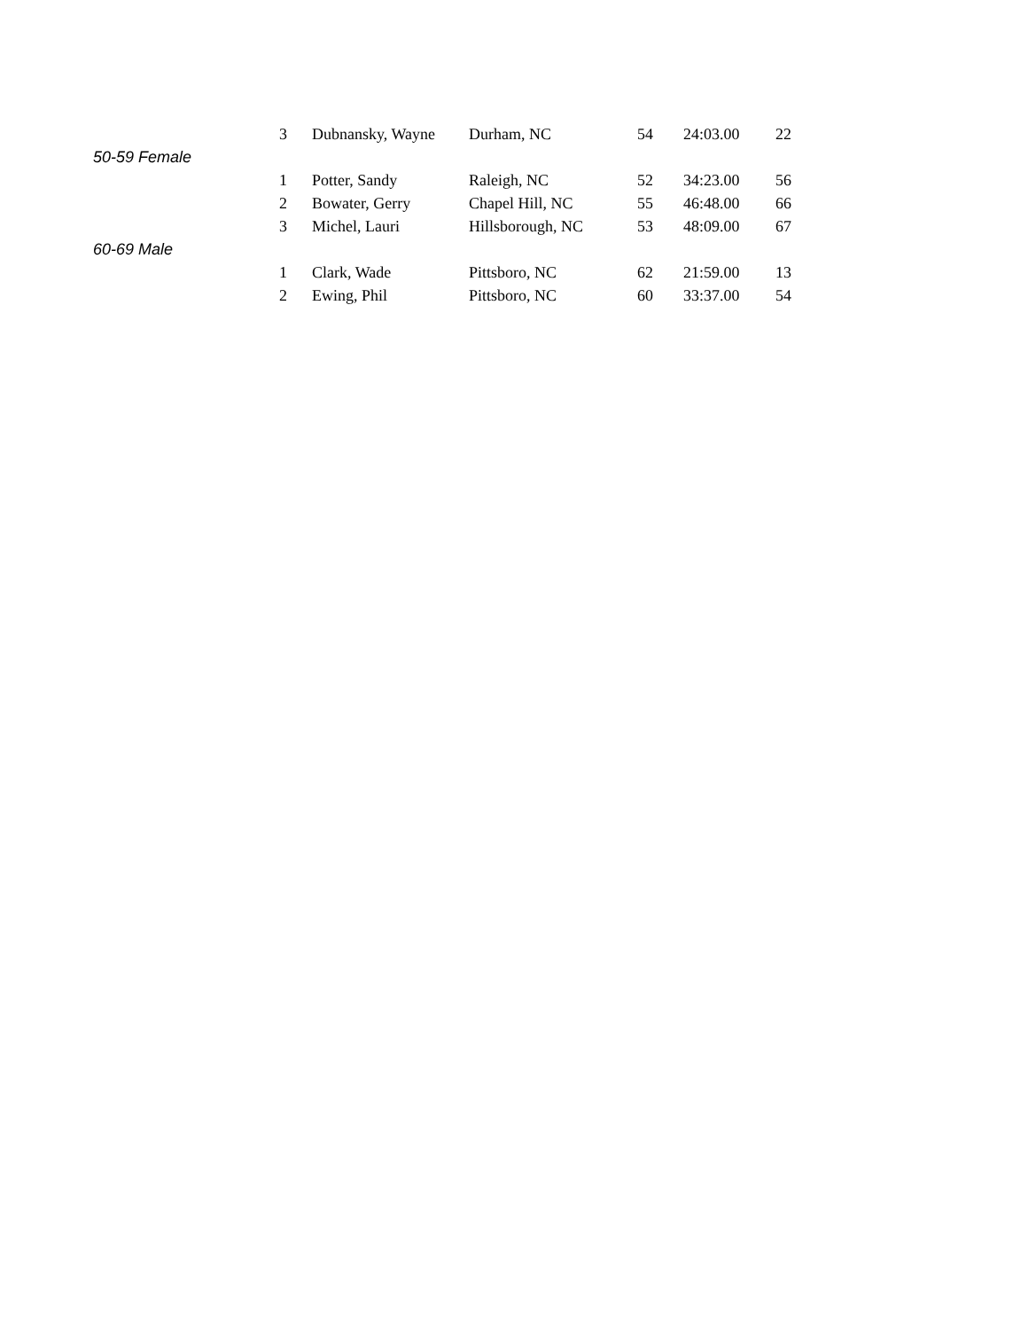| | 3 | Dubnansky, Wayne | Durham, NC | 54 | 24:03.00 | 22 |
| 50-59 Female | | | | | | |
| | 1 | Potter, Sandy | Raleigh, NC | 52 | 34:23.00 | 56 |
| | 2 | Bowater, Gerry | Chapel Hill, NC | 55 | 46:48.00 | 66 |
| | 3 | Michel, Lauri | Hillsborough, NC | 53 | 48:09.00 | 67 |
| 60-69 Male | | | | | | |
| | 1 | Clark, Wade | Pittsboro, NC | 62 | 21:59.00 | 13 |
| | 2 | Ewing, Phil | Pittsboro, NC | 60 | 33:37.00 | 54 |